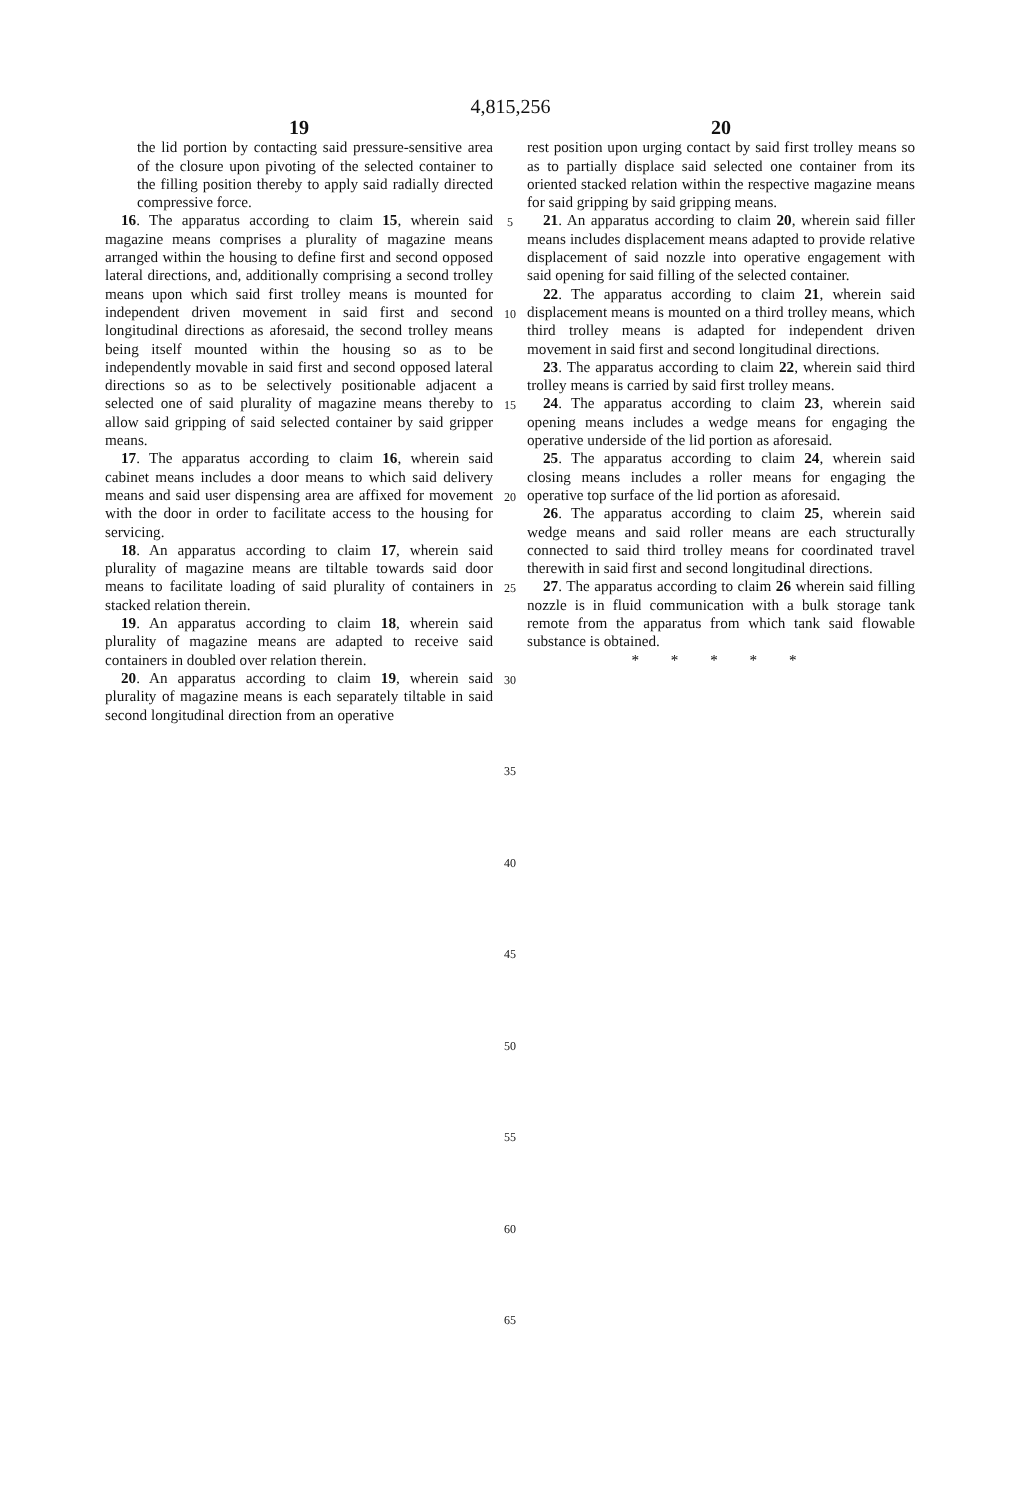4,815,256
19
the lid portion by contacting said pressure-sensitive area of the closure upon pivoting of the selected container to the filling position thereby to apply said radially directed compressive force.
16. The apparatus according to claim 15, wherein said magazine means comprises a plurality of magazine means arranged within the housing to define first and second opposed lateral directions, and, additionally comprising a second trolley means upon which said first trolley means is mounted for independent driven movement in said first and second longitudinal directions as aforesaid, the second trolley means being itself mounted within the housing so as to be independently movable in said first and second opposed lateral directions so as to be selectively positionable adjacent a selected one of said plurality of magazine means thereby to allow said gripping of said selected container by said gripper means.
17. The apparatus according to claim 16, wherein said cabinet means includes a door means to which said delivery means and said user dispensing area are affixed for movement with the door in order to facilitate access to the housing for servicing.
18. An apparatus according to claim 17, wherein said plurality of magazine means are tiltable towards said door means to facilitate loading of said plurality of containers in stacked relation therein.
19. An apparatus according to claim 18, wherein said plurality of magazine means are adapted to receive said containers in doubled over relation therein.
20. An apparatus according to claim 19, wherein said plurality of magazine means is each separately tiltable in said second longitudinal direction from an operative
5
10
15
20
25
30
35
40
45
50
55
60
65
20
rest position upon urging contact by said first trolley means so as to partially displace said selected one container from its oriented stacked relation within the respective magazine means for said gripping by said gripping means.
21. An apparatus according to claim 20, wherein said filler means includes displacement means adapted to provide relative displacement of said nozzle into operative engagement with said opening for said filling of the selected container.
22. The apparatus according to claim 21, wherein said displacement means is mounted on a third trolley means, which third trolley means is adapted for independent driven movement in said first and second longitudinal directions.
23. The apparatus according to claim 22, wherein said third trolley means is carried by said first trolley means.
24. The apparatus according to claim 23, wherein said opening means includes a wedge means for engaging the operative underside of the lid portion as aforesaid.
25. The apparatus according to claim 24, wherein said closing means includes a roller means for engaging the operative top surface of the lid portion as aforesaid.
26. The apparatus according to claim 25, wherein said wedge means and said roller means are each structurally connected to said third trolley means for coordinated travel therewith in said first and second longitudinal directions.
27. The apparatus according to claim 26 wherein said filling nozzle is in fluid communication with a bulk storage tank remote from the apparatus from which tank said flowable substance is obtained.
* * * * *